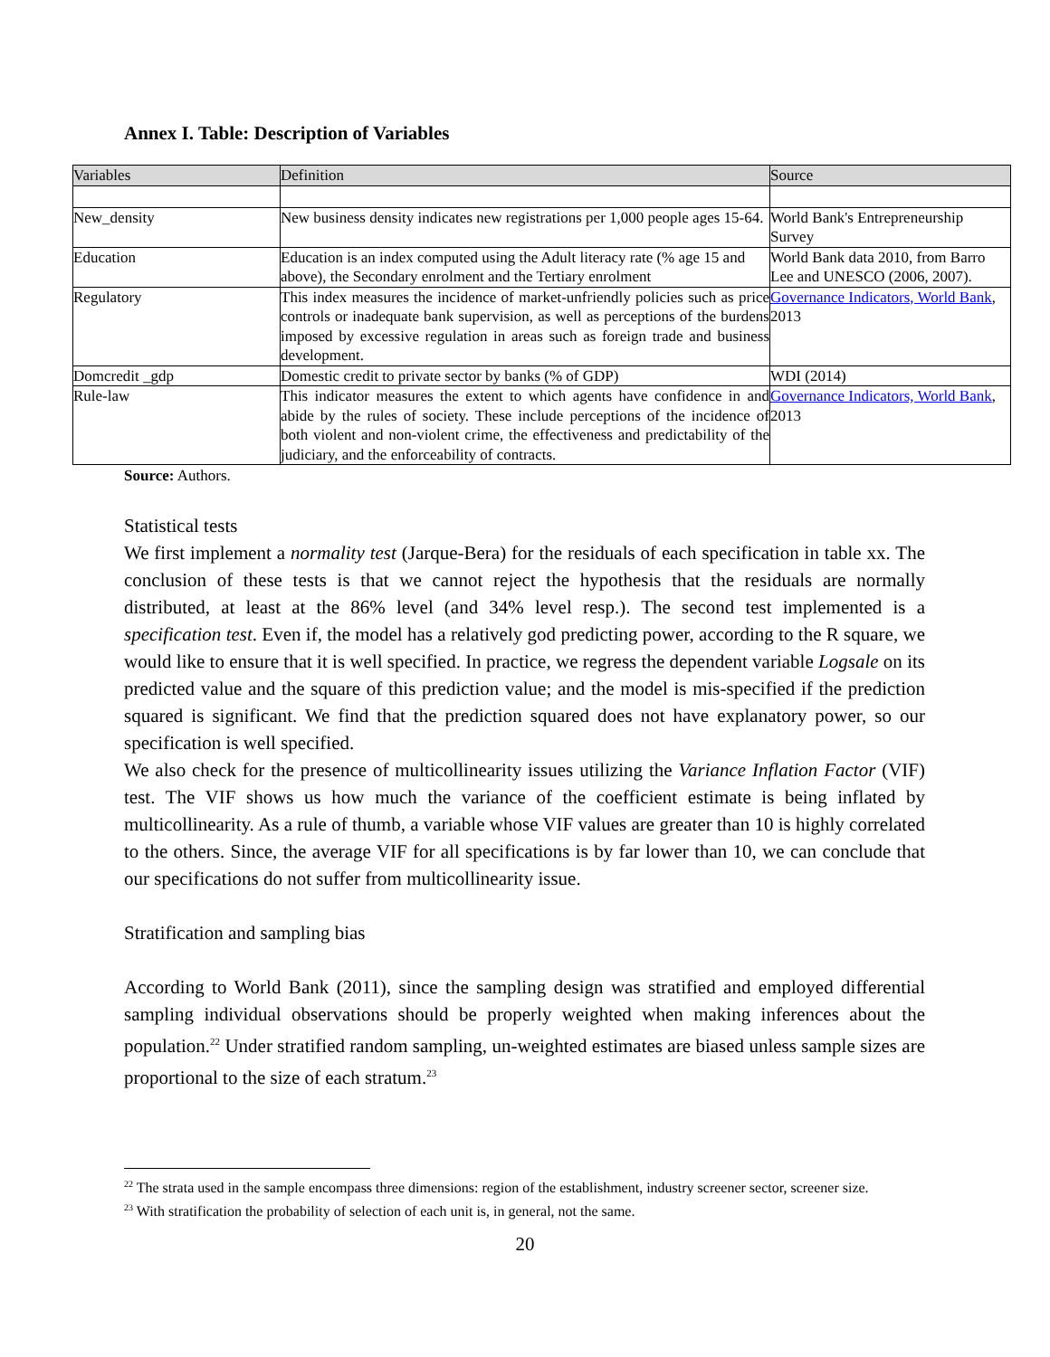Annex I. Table: Description of Variables
| Variables | Definition | Source |
| --- | --- | --- |
| New_density | New business density indicates new registrations per 1,000 people ages 15-64. | World Bank's Entrepreneurship Survey |
| Education | Education is an index computed using the Adult literacy rate (% age 15 and above), the Secondary enrolment and the Tertiary enrolment | World Bank data 2010, from Barro Lee and UNESCO (2006, 2007). |
| Regulatory | This index measures the incidence of market-unfriendly policies such as price controls or inadequate bank supervision, as well as perceptions of the burdens imposed by excessive regulation in areas such as foreign trade and business development. | Governance Indicators, World Bank , 2013 |
| Domcredit _gdp | Domestic credit to private sector by banks (% of GDP) | WDI (2014) |
| Rule-law | This indicator measures the extent to which agents have confidence in and abide by the rules of society. These include perceptions of the incidence of both violent and non-violent crime, the effectiveness and predictability of the judiciary, and the enforceability of contracts. | Governance Indicators, World Bank , 2013 |
Source: Authors.
Statistical tests
We first implement a normality test (Jarque-Bera) for the residuals of each specification in table xx. The conclusion of these tests is that we cannot reject the hypothesis that the residuals are normally distributed, at least at the 86% level (and 34% level resp.). The second test implemented is a specification test. Even if, the model has a relatively god predicting power, according to the R square, we would like to ensure that it is well specified. In practice, we regress the dependent variable Logsale on its predicted value and the square of this prediction value; and the model is mis-specified if the prediction squared is significant. We find that the prediction squared does not have explanatory power, so our specification is well specified.
We also check for the presence of multicollinearity issues utilizing the Variance Inflation Factor (VIF) test. The VIF shows us how much the variance of the coefficient estimate is being inflated by multicollinearity. As a rule of thumb, a variable whose VIF values are greater than 10 is highly correlated to the others. Since, the average VIF for all specifications is by far lower than 10, we can conclude that our specifications do not suffer from multicollinearity issue.
Stratification and sampling bias
According to World Bank (2011), since the sampling design was stratified and employed differential sampling individual observations should be properly weighted when making inferences about the population.<sup>22</sup> Under stratified random sampling, un-weighted estimates are biased unless sample sizes are proportional to the size of each stratum.<sup>23</sup>
<sup>22</sup> The strata used in the sample encompass three dimensions: region of the establishment, industry screener sector, screener size.
<sup>23</sup> With stratification the probability of selection of each unit is, in general, not the same.
20